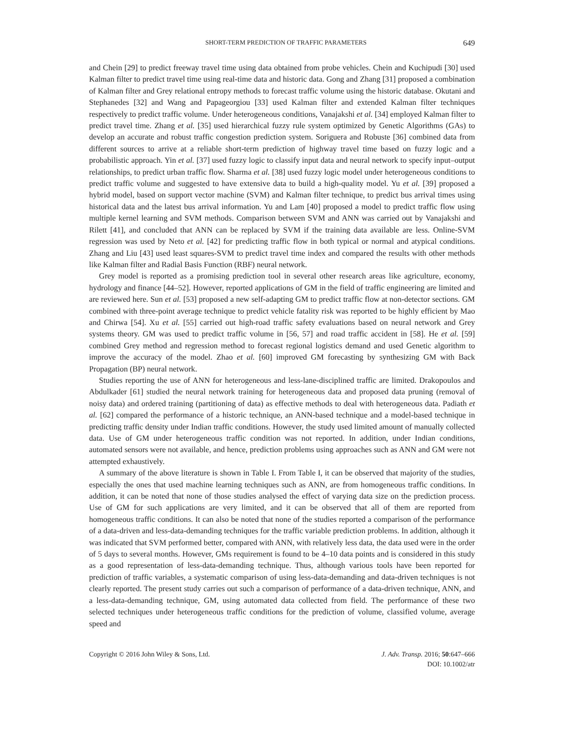SHORT-TERM PREDICTION OF TRAFFIC PARAMETERS 649
and Chein [29] to predict freeway travel time using data obtained from probe vehicles. Chein and Kuchipudi [30] used Kalman filter to predict travel time using real-time data and historic data. Gong and Zhang [31] proposed a combination of Kalman filter and Grey relational entropy methods to forecast traffic volume using the historic database. Okutani and Stephanedes [32] and Wang and Papageorgiou [33] used Kalman filter and extended Kalman filter techniques respectively to predict traffic volume. Under heterogeneous conditions, Vanajakshi et al. [34] employed Kalman filter to predict travel time. Zhang et al. [35] used hierarchical fuzzy rule system optimized by Genetic Algorithms (GAs) to develop an accurate and robust traffic congestion prediction system. Soriguera and Robuste [36] combined data from different sources to arrive at a reliable short-term prediction of highway travel time based on fuzzy logic and a probabilistic approach. Yin et al. [37] used fuzzy logic to classify input data and neural network to specify input–output relationships, to predict urban traffic flow. Sharma et al. [38] used fuzzy logic model under heterogeneous conditions to predict traffic volume and suggested to have extensive data to build a high-quality model. Yu et al. [39] proposed a hybrid model, based on support vector machine (SVM) and Kalman filter technique, to predict bus arrival times using historical data and the latest bus arrival information. Yu and Lam [40] proposed a model to predict traffic flow using multiple kernel learning and SVM methods. Comparison between SVM and ANN was carried out by Vanajakshi and Rilett [41], and concluded that ANN can be replaced by SVM if the training data available are less. Online-SVM regression was used by Neto et al. [42] for predicting traffic flow in both typical or normal and atypical conditions. Zhang and Liu [43] used least squares-SVM to predict travel time index and compared the results with other methods like Kalman filter and Radial Basis Function (RBF) neural network.
Grey model is reported as a promising prediction tool in several other research areas like agriculture, economy, hydrology and finance [44–52]. However, reported applications of GM in the field of traffic engineering are limited and are reviewed here. Sun et al. [53] proposed a new self-adapting GM to predict traffic flow at non-detector sections. GM combined with three-point average technique to predict vehicle fatality risk was reported to be highly efficient by Mao and Chirwa [54]. Xu et al. [55] carried out high-road traffic safety evaluations based on neural network and Grey systems theory. GM was used to predict traffic volume in [56, 57] and road traffic accident in [58]. He et al. [59] combined Grey method and regression method to forecast regional logistics demand and used Genetic algorithm to improve the accuracy of the model. Zhao et al. [60] improved GM forecasting by synthesizing GM with Back Propagation (BP) neural network.
Studies reporting the use of ANN for heterogeneous and less-lane-disciplined traffic are limited. Drakopoulos and Abdulkader [61] studied the neural network training for heterogeneous data and proposed data pruning (removal of noisy data) and ordered training (partitioning of data) as effective methods to deal with heterogeneous data. Padiath et al. [62] compared the performance of a historic technique, an ANN-based technique and a model-based technique in predicting traffic density under Indian traffic conditions. However, the study used limited amount of manually collected data. Use of GM under heterogeneous traffic condition was not reported. In addition, under Indian conditions, automated sensors were not available, and hence, prediction problems using approaches such as ANN and GM were not attempted exhaustively.
A summary of the above literature is shown in Table I. From Table I, it can be observed that majority of the studies, especially the ones that used machine learning techniques such as ANN, are from homogeneous traffic conditions. In addition, it can be noted that none of those studies analysed the effect of varying data size on the prediction process. Use of GM for such applications are very limited, and it can be observed that all of them are reported from homogeneous traffic conditions. It can also be noted that none of the studies reported a comparison of the performance of a data-driven and less-data-demanding techniques for the traffic variable prediction problems. In addition, although it was indicated that SVM performed better, compared with ANN, with relatively less data, the data used were in the order of 5 days to several months. However, GMs requirement is found to be 4–10 data points and is considered in this study as a good representation of less-data-demanding technique. Thus, although various tools have been reported for prediction of traffic variables, a systematic comparison of using less-data-demanding and data-driven techniques is not clearly reported. The present study carries out such a comparison of performance of a data-driven technique, ANN, and a less-data-demanding technique, GM, using automated data collected from field. The performance of these two selected techniques under heterogeneous traffic conditions for the prediction of volume, classified volume, average speed and
Copyright © 2016 John Wiley & Sons, Ltd. J. Adv. Transp. 2016; 50:647–666
DOI: 10.1002/atr